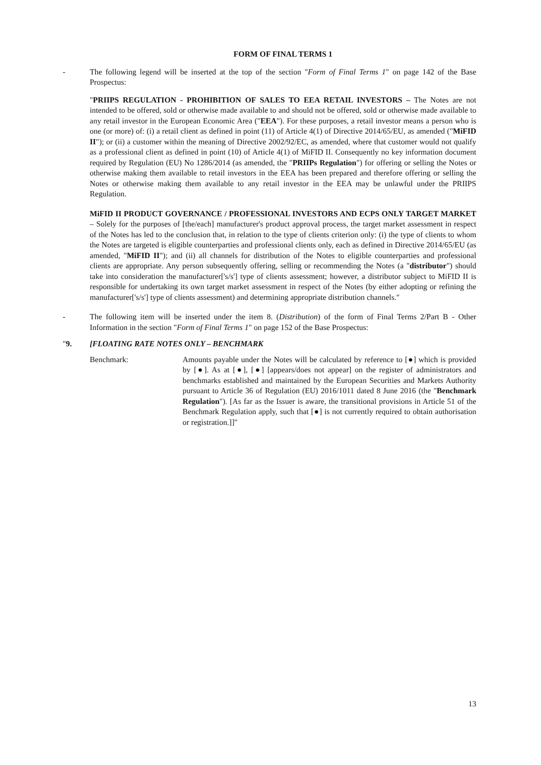FORM OF FINAL TERMS 1
- The following legend will be inserted at the top of the section "Form of Final Terms 1" on page 142 of the Base Prospectus:
"PRIIPS REGULATION - PROHIBITION OF SALES TO EEA RETAIL INVESTORS – The Notes are not intended to be offered, sold or otherwise made available to and should not be offered, sold or otherwise made available to any retail investor in the European Economic Area ("EEA"). For these purposes, a retail investor means a person who is one (or more) of: (i) a retail client as defined in point (11) of Article 4(1) of Directive 2014/65/EU, as amended ("MiFID II"); or (ii) a customer within the meaning of Directive 2002/92/EC, as amended, where that customer would not qualify as a professional client as defined in point (10) of Article 4(1) of MiFID II. Consequently no key information document required by Regulation (EU) No 1286/2014 (as amended, the "PRIIPs Regulation") for offering or selling the Notes or otherwise making them available to retail investors in the EEA has been prepared and therefore offering or selling the Notes or otherwise making them available to any retail investor in the EEA may be unlawful under the PRIIPS Regulation.
MiFID II PRODUCT GOVERNANCE / PROFESSIONAL INVESTORS AND ECPS ONLY TARGET MARKET – Solely for the purposes of [the/each] manufacturer's product approval process, the target market assessment in respect of the Notes has led to the conclusion that, in relation to the type of clients criterion only: (i) the type of clients to whom the Notes are targeted is eligible counterparties and professional clients only, each as defined in Directive 2014/65/EU (as amended, "MiFID II"); and (ii) all channels for distribution of the Notes to eligible counterparties and professional clients are appropriate. Any person subsequently offering, selling or recommending the Notes (a "distributor") should take into consideration the manufacturer['s/s'] type of clients assessment; however, a distributor subject to MiFID II is responsible for undertaking its own target market assessment in respect of the Notes (by either adopting or refining the manufacturer['s/s'] type of clients assessment) and determining appropriate distribution channels."
- The following item will be inserted under the item 8. (Distribution) of the form of Final Terms 2/Part B - Other Information in the section "Form of Final Terms 1" on page 152 of the Base Prospectus:
"9. [FLOATING RATE NOTES ONLY – BENCHMARK
Benchmark: Amounts payable under the Notes will be calculated by reference to [●] which is provided by [●]. As at [●], [●] [appears/does not appear] on the register of administrators and benchmarks established and maintained by the European Securities and Markets Authority pursuant to Article 36 of Regulation (EU) 2016/1011 dated 8 June 2016 (the "Benchmark Regulation"). [As far as the Issuer is aware, the transitional provisions in Article 51 of the Benchmark Regulation apply, such that [●] is not currently required to obtain authorisation or registration.]]"
13